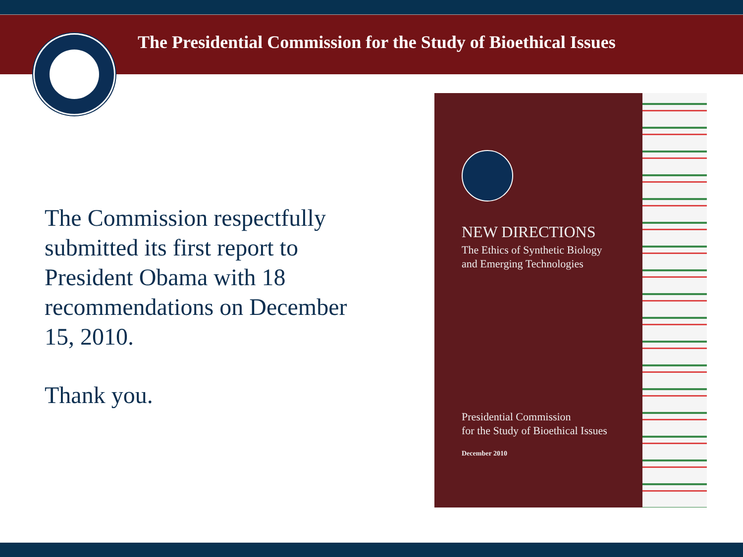The Presidential Commission for the Study of Bioethical Issues
The Commission respectfully submitted its first report to President Obama with 18 recommendations on December 15, 2010.
Thank you.
NEW DIRECTIONS
The Ethics of Synthetic Biology
and Emerging Technologies
Presidential Commission
for the Study of Bioethical Issues
December 2010